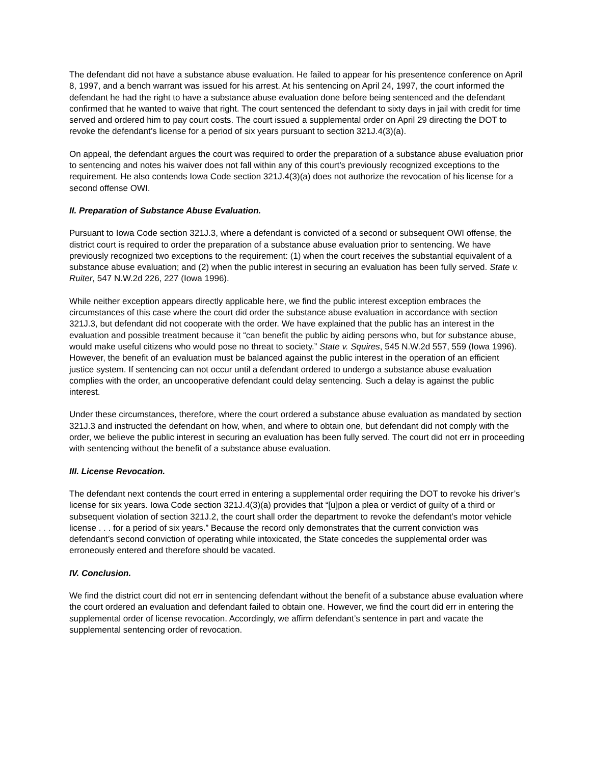The defendant did not have a substance abuse evaluation. He failed to appear for his presentence conference on April 8, 1997, and a bench warrant was issued for his arrest. At his sentencing on April 24, 1997, the court informed the defendant he had the right to have a substance abuse evaluation done before being sentenced and the defendant confirmed that he wanted to waive that right. The court sentenced the defendant to sixty days in jail with credit for time served and ordered him to pay court costs. The court issued a supplemental order on April 29 directing the DOT to revoke the defendant’s license for a period of six years pursuant to section 321J.4(3)(a).
On appeal, the defendant argues the court was required to order the preparation of a substance abuse evaluation prior to sentencing and notes his waiver does not fall within any of this court’s previously recognized exceptions to the requirement. He also contends Iowa Code section 321J.4(3)(a) does not authorize the revocation of his license for a second offense OWI.
II. Preparation of Substance Abuse Evaluation.
Pursuant to Iowa Code section 321J.3, where a defendant is convicted of a second or subsequent OWI offense, the district court is required to order the preparation of a substance abuse evaluation prior to sentencing. We have previously recognized two exceptions to the requirement: (1) when the court receives the substantial equivalent of a substance abuse evaluation; and (2) when the public interest in securing an evaluation has been fully served. State v. Ruiter, 547 N.W.2d 226, 227 (Iowa 1996).
While neither exception appears directly applicable here, we find the public interest exception embraces the circumstances of this case where the court did order the substance abuse evaluation in accordance with section 321J.3, but defendant did not cooperate with the order. We have explained that the public has an interest in the evaluation and possible treatment because it “can benefit the public by aiding persons who, but for substance abuse, would make useful citizens who would pose no threat to society.” State v. Squires, 545 N.W.2d 557, 559 (Iowa 1996). However, the benefit of an evaluation must be balanced against the public interest in the operation of an efficient justice system. If sentencing can not occur until a defendant ordered to undergo a substance abuse evaluation complies with the order, an uncooperative defendant could delay sentencing. Such a delay is against the public interest.
Under these circumstances, therefore, where the court ordered a substance abuse evaluation as mandated by section 321J.3 and instructed the defendant on how, when, and where to obtain one, but defendant did not comply with the order, we believe the public interest in securing an evaluation has been fully served. The court did not err in proceeding with sentencing without the benefit of a substance abuse evaluation.
III. License Revocation.
The defendant next contends the court erred in entering a supplemental order requiring the DOT to revoke his driver’s license for six years. Iowa Code section 321J.4(3)(a) provides that “[u]pon a plea or verdict of guilty of a third or subsequent violation of section 321J.2, the court shall order the department to revoke the defendant’s motor vehicle license . . . for a period of six years.” Because the record only demonstrates that the current conviction was defendant’s second conviction of operating while intoxicated, the State concedes the supplemental order was erroneously entered and therefore should be vacated.
IV. Conclusion.
We find the district court did not err in sentencing defendant without the benefit of a substance abuse evaluation where the court ordered an evaluation and defendant failed to obtain one. However, we find the court did err in entering the supplemental order of license revocation. Accordingly, we affirm defendant’s sentence in part and vacate the supplemental sentencing order of revocation.